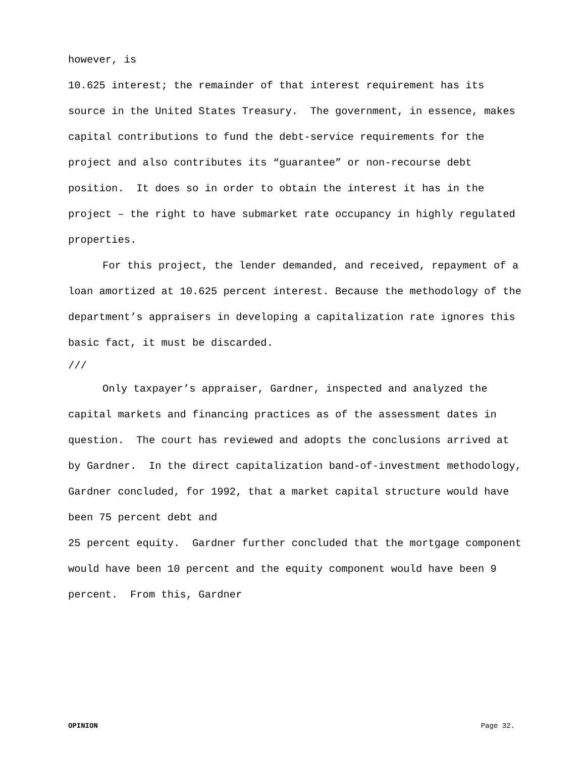however, is
10.625 interest; the remainder of that interest requirement has its source in the United States Treasury. The government, in essence, makes capital contributions to fund the debt-service requirements for the project and also contributes its “guarantee” or non-recourse debt position. It does so in order to obtain the interest it has in the project – the right to have submarket rate occupancy in highly regulated properties.
For this project, the lender demanded, and received, repayment of a loan amortized at 10.625 percent interest. Because the methodology of the department’s appraisers in developing a capitalization rate ignores this basic fact, it must be discarded.
///
Only taxpayer’s appraiser, Gardner, inspected and analyzed the capital markets and financing practices as of the assessment dates in question. The court has reviewed and adopts the conclusions arrived at by Gardner. In the direct capitalization band-of-investment methodology, Gardner concluded, for 1992, that a market capital structure would have been 75 percent debt and
25 percent equity. Gardner further concluded that the mortgage component would have been 10 percent and the equity component would have been 9 percent. From this, Gardner
OPINION Page 32.